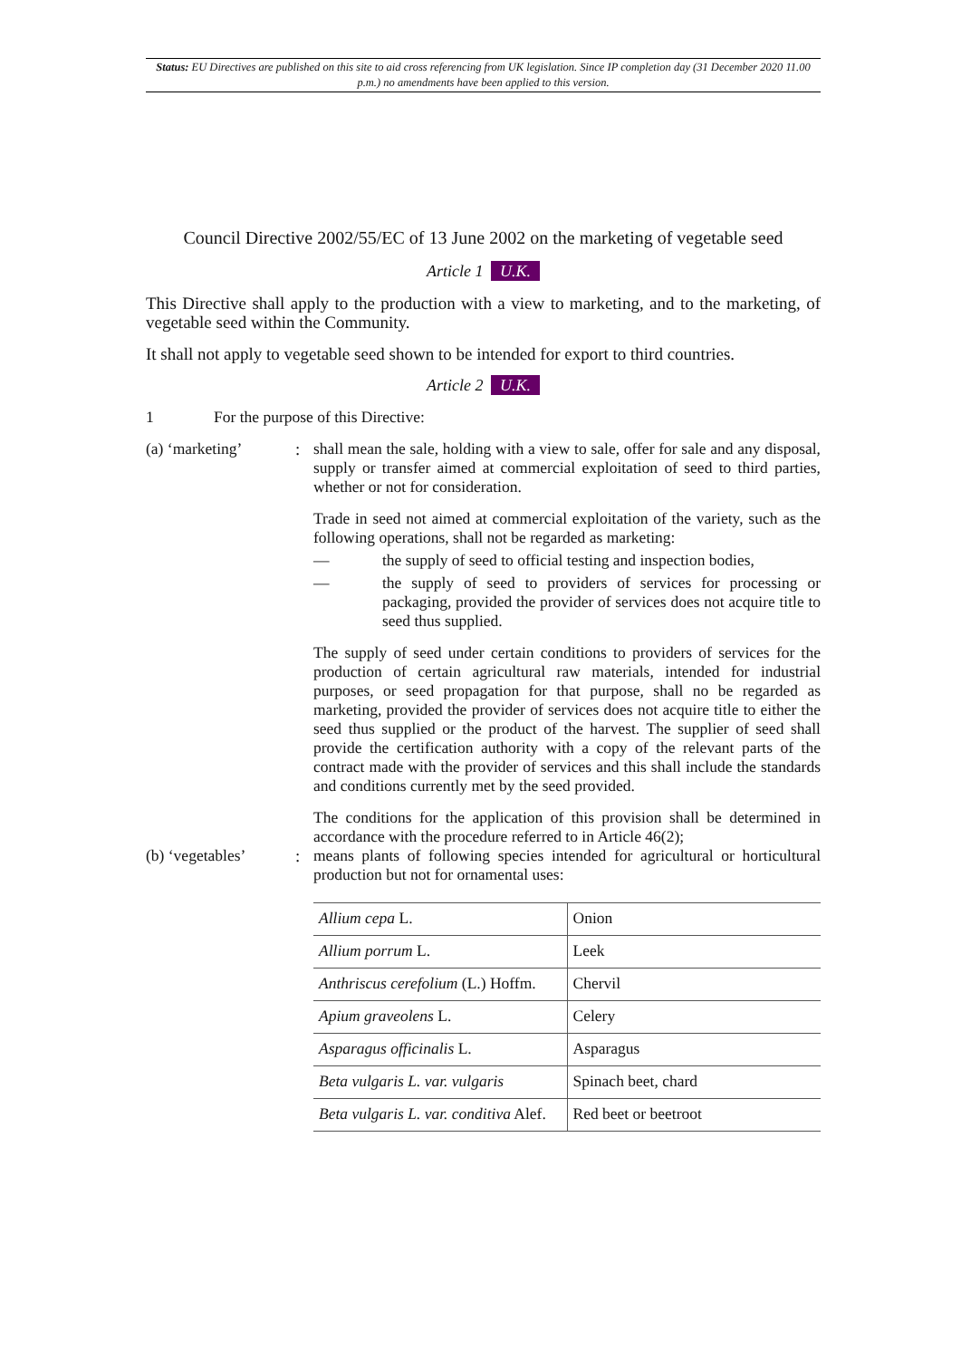Status: EU Directives are published on this site to aid cross referencing from UK legislation. Since IP completion day (31 December 2020 11.00 p.m.) no amendments have been applied to this version.
Council Directive 2002/55/EC of 13 June 2002 on the marketing of vegetable seed
Article 1 U.K.
This Directive shall apply to the production with a view to marketing, and to the marketing, of vegetable seed within the Community.
It shall not apply to vegetable seed shown to be intended for export to third countries.
Article 2 U.K.
1 For the purpose of this Directive:
(a) ‘marketing’: shall mean the sale, holding with a view to sale, offer for sale and any disposal, supply or transfer aimed at commercial exploitation of seed to third parties, whether or not for consideration.
Trade in seed not aimed at commercial exploitation of the variety, such as the following operations, shall not be regarded as marketing:
— the supply of seed to official testing and inspection bodies,
— the supply of seed to providers of services for processing or packaging, provided the provider of services does not acquire title to seed thus supplied.
The supply of seed under certain conditions to providers of services for the production of certain agricultural raw materials, intended for industrial purposes, or seed propagation for that purpose, shall no be regarded as marketing, provided the provider of services does not acquire title to either the seed thus supplied or the product of the harvest. The supplier of seed shall provide the certification authority with a copy of the relevant parts of the contract made with the provider of services and this shall include the standards and conditions currently met by the seed provided.
The conditions for the application of this provision shall be determined in accordance with the procedure referred to in Article 46(2);
(b) ‘vegetables’: means plants of following species intended for agricultural or horticultural production but not for ornamental uses:
| Allium cepa L. | Onion |
| Allium porrum L. | Leek |
| Anthriscus cerefolium (L.) Hoffm. | Chervil |
| Apium graveolens L. | Celery |
| Asparagus officinalis L. | Asparagus |
| Beta vulgaris L. var. vulgaris | Spinach beet, chard |
| Beta vulgaris L. var. conditiva Alef. | Red beet or beetroot |